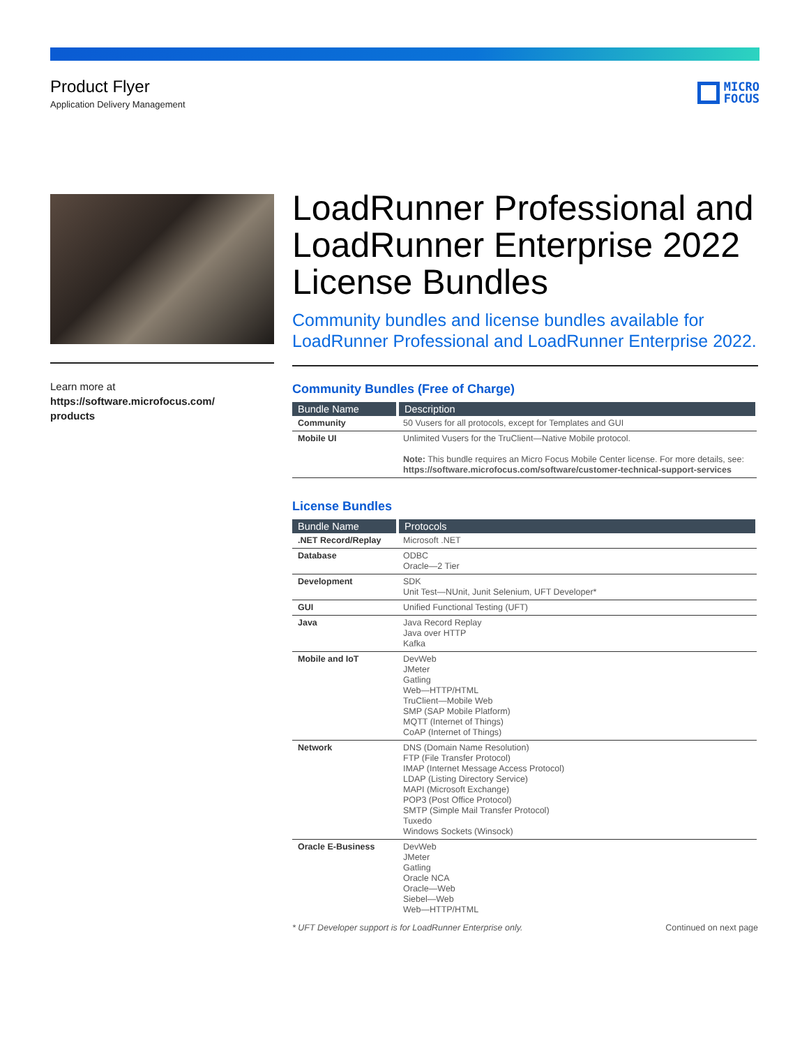Product Flyer
Application Delivery Management
MICRO
FOCUS
Learn more at
https://software.microfocus.com/
products
LoadRunner Professional and LoadRunner Enterprise 2022 License Bundles
Community bundles and license bundles available for LoadRunner Professional and LoadRunner Enterprise 2022.
Community Bundles (Free of Charge)
| Bundle Name | Description |
| --- | --- |
| Community | 50 Vusers for all protocols, except for Templates and GUI |
| Mobile UI | Unlimited Vusers for the TruClient—Native Mobile protocol. Note: This bundle requires an Micro Focus Mobile Center license. For more details, see: https://software.microfocus.com/software/customer-technical-support-services |
License Bundles
| Bundle Name | Protocols |
| --- | --- |
| .NET Record/Replay | Microsoft .NET |
| Database | ODBC Oracle—2 Tier |
| Development | SDK Unit Test—NUnit, Junit Selenium, UFT Developer* |
| GUI | Unified Functional Testing (UFT) |
| Java | Java Record Replay Java over HTTP Kafka |
| Mobile and IoT | DevWeb JMeter Gatling Web—HTTP/HTML TruClient—Mobile Web SMP (SAP Mobile Platform) MQTT (Internet of Things) CoAP (Internet of Things) |
| Network | DNS (Domain Name Resolution) FTP (File Transfer Protocol) IMAP (Internet Message Access Protocol) LDAP (Listing Directory Service) MAPI (Microsoft Exchange) POP3 (Post Office Protocol) SMTP (Simple Mail Transfer Protocol) Tuxedo Windows Sockets (Winsock) |
| Oracle E-Business | DevWeb JMeter Gatling Oracle NCA Oracle—Web Siebel—Web Web—HTTP/HTML |
* UFT Developer support is for LoadRunner Enterprise only. Continued on next page